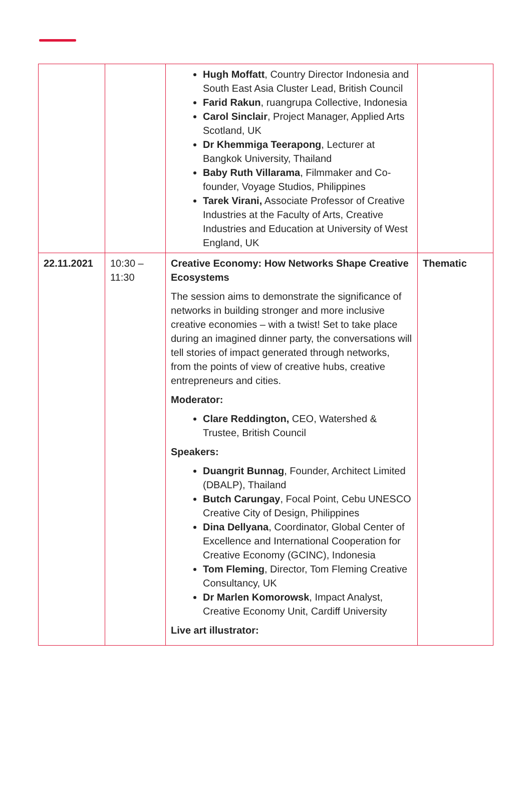| | | Hugh Moffatt , Country Director Indonesia and South East Asia Cluster Lead, British Council Farid Rakun , ruangrupa Collective, Indonesia Carol Sinclair , Project Manager, Applied Arts Scotland, UK Dr Khemmiga Teerapong , Lecturer at Bangkok University, Thailand Baby Ruth Villarama , Filmmaker and Co-founder, Voyage Studios, Philippines Tarek Virani, Associate Professor of Creative Industries at the Faculty of Arts, Creative Industries and Education at University of West England, UK | |
| 22.11.2021 | 10:30 – 11:30 | Creative Economy: How Networks Shape Creative Ecosystems The session aims to demonstrate the significance of networks in building stronger and more inclusive creative economies – with a twist! Set to take place during an imagined dinner party, the conversations will tell stories of impact generated through networks, from the points of view of creative hubs, creative entrepreneurs and cities. Moderator: Clare Reddington, CEO, Watershed & Trustee, British Council Speakers: Duangrit Bunnag , Founder, Architect Limited (DBALP), Thailand Butch Carungay , Focal Point, Cebu UNESCO Creative City of Design, Philippines Dina Dellyana , Coordinator, Global Center of Excellence and International Cooperation for Creative Economy (GCINC), Indonesia Tom Fleming , Director, Tom Fleming Creative Consultancy, UK Dr Marlen Komorowsk , Impact Analyst, Creative Economy Unit, Cardiff University Live art illustrator: | Thematic |